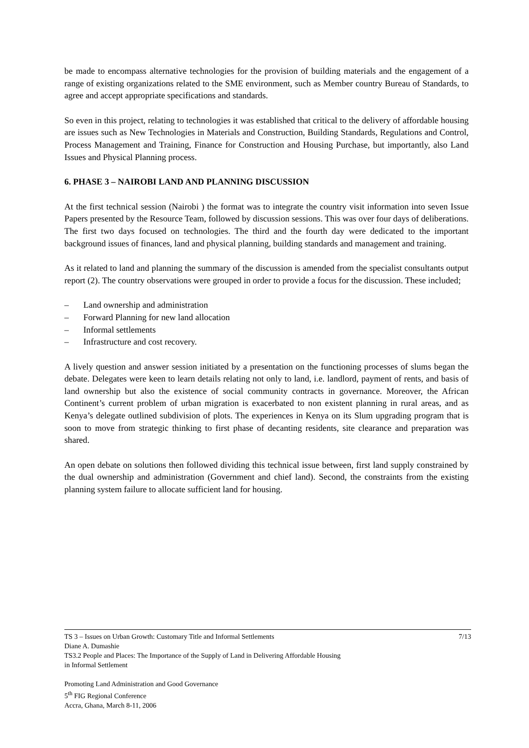be made to encompass alternative technologies for the provision of building materials and the engagement of a range of existing organizations related to the SME environment, such as Member country Bureau of Standards, to agree and accept appropriate specifications and standards.
So even in this project, relating to technologies it was established that critical to the delivery of affordable housing are issues such as New Technologies in Materials and Construction, Building Standards, Regulations and Control, Process Management and Training, Finance for Construction and Housing Purchase, but importantly, also Land Issues and Physical Planning process.
6. PHASE 3 – NAIROBI LAND AND PLANNING DISCUSSION
At the first technical session (Nairobi ) the format was to integrate the country visit information into seven Issue Papers presented by the Resource Team, followed by discussion sessions. This was over four days of deliberations. The first two days focused on technologies. The third and the fourth day were dedicated to the important background issues of finances, land and physical planning, building standards and management and training.
As it related to land and planning the summary of the discussion is amended from the specialist consultants output report (2). The country observations were grouped in order to provide a focus for the discussion. These included;
– Land ownership and administration
– Forward Planning for new land allocation
– Informal settlements
– Infrastructure and cost recovery.
A lively question and answer session initiated by a presentation on the functioning processes of slums began the debate. Delegates were keen to learn details relating not only to land, i.e. landlord, payment of rents, and basis of land ownership but also the existence of social community contracts in governance. Moreover, the African Continent’s current problem of urban migration is exacerbated to non existent planning in rural areas, and as Kenya’s delegate outlined subdivision of plots. The experiences in Kenya on its Slum upgrading program that is soon to move from strategic thinking to first phase of decanting residents, site clearance and preparation was shared.
An open debate on solutions then followed dividing this technical issue between, first land supply constrained by the dual ownership and administration (Government and chief land). Second, the constraints from the existing planning system failure to allocate sufficient land for housing.
TS 3 – Issues on Urban Growth: Customary Title and Informal Settlements 7/13
Diane A. Dumashie
TS3.2 People and Places: The Importance of the Supply of Land in Delivering Affordable Housing
in Informal Settlement
Promoting Land Administration and Good Governance
5<sup>th</sup> FIG Regional Conference
Accra, Ghana, March 8-11, 2006